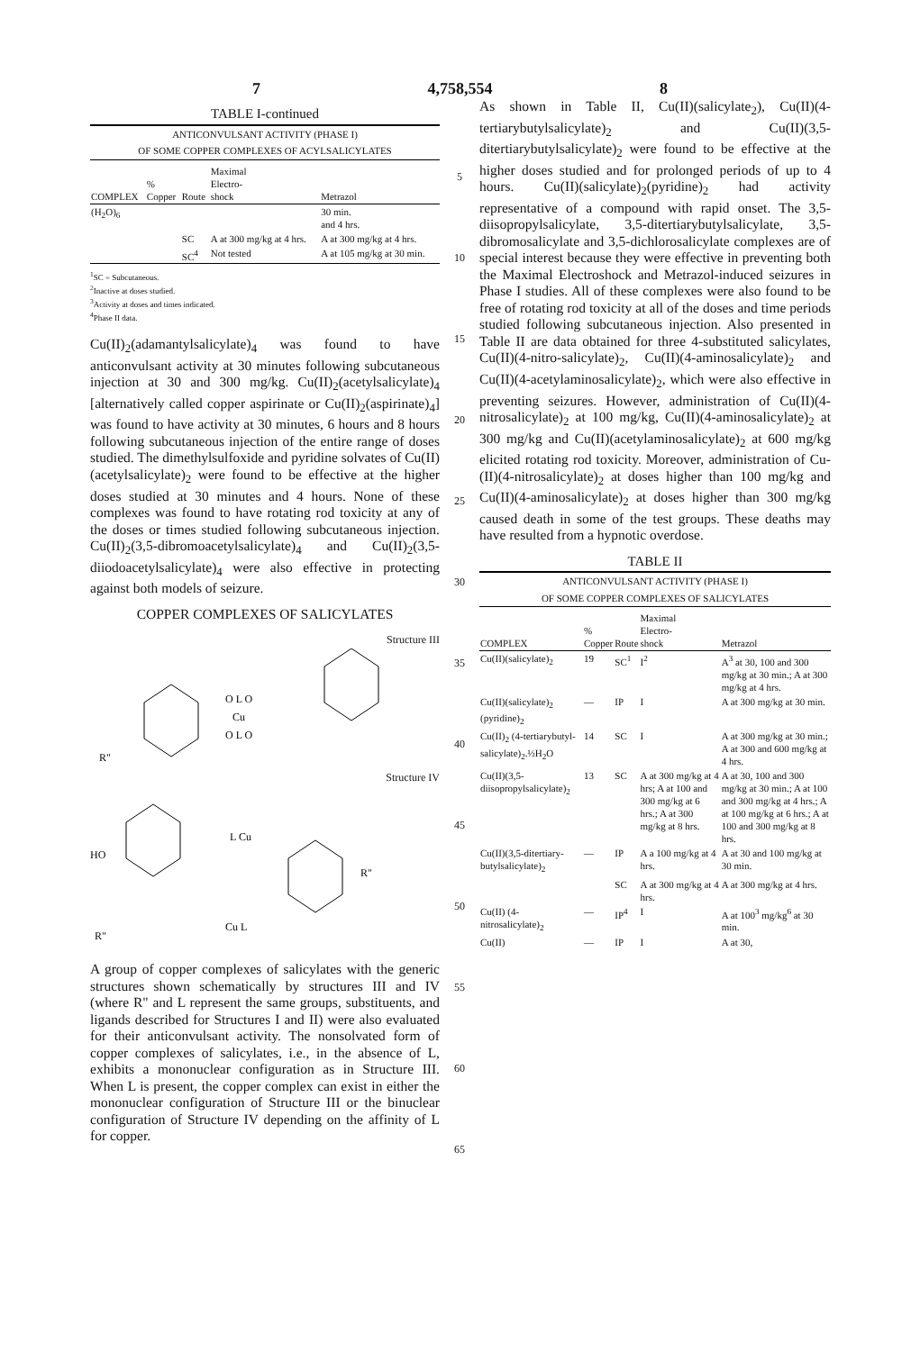7 4,758,554 8
TABLE I-continued
ANTICONVULSANT ACTIVITY (PHASE I)
OF SOME COPPER COMPLEXES OF ACYLSALICYLATES
| COMPLEX | % Copper | Route | Maximal Electro- shock | Metrazol |
| --- | --- | --- | --- | --- |
| (H<sub>2</sub>O)<sub>6</sub> | | | | 30 min. and 4 hrs. |
| | | SC | A at 300 mg/kg at 4 hrs. | A at 300 mg/kg at 4 hrs. |
| | | SC<sup>4</sup> | Not tested | A at 105 mg/kg at 30 min. |
<sup>1</sup> SC = Subcutaneous.
<sup>2</sup> Inactive at doses studied.
<sup>3</sup> Activity at doses and times indicated.
<sup>4</sup> Phase II data.
Cu(II)<sub>2</sub>(adamantylsalicylate)<sub>4</sub> was found to have anticonvulsant activity at 30 minutes following subcutaneous injection at 30 and 300 mg/kg. Cu(II)<sub>2</sub>(acetylsalicylate)<sub>4</sub> [alternatively called copper aspirinate or Cu(II)<sub>2</sub>(aspirinate)<sub>4</sub>] was found to have activity at 30 minutes, 6 hours and 8 hours following subcutaneous injection of the entire range of doses studied. The dimethylsulfoxide and pyridine solvates of Cu(II)(acetylsalicylate)<sub>2</sub> were found to be effective at the higher doses studied at 30 minutes and 4 hours. None of these complexes was found to have rotating rod toxicity at any of the doses or times studied following subcutaneous injection. Cu(II)<sub>2</sub>(3,5-dibromoacetylsalicylate)<sub>4</sub> and Cu(II)<sub>2</sub>(3,5-diiodoacetylsalicylate)<sub>4</sub> were also effective in protecting against both models of seizure.
COPPER COMPLEXES OF SALICYLATES
Structure III
O L O
Cu
O L O
R"
Structure IV
L Cu
HO
Cu L
R"
R"
A group of copper complexes of salicylates with the generic structures shown schematically by structures III and IV (where R" and L represent the same groups, substituents, and ligands described for Structures I and II) were also evaluated for their anticonvulsant activity. The nonsolvated form of copper complexes of salicylates, i.e., in the absence of L, exhibits a mononuclear configuration as in Structure III. When L is present, the copper complex can exist in either the mononuclear configuration of Structure III or the binuclear configuration of Structure IV depending on the affinity of L for copper.
5
10
15
20
25
30
35
40
45
50
55
60
65
As shown in Table II, Cu(II)(salicylate<sub>2</sub>), Cu(II)(4-tertiarybutylsalicylate)<sub>2</sub> and Cu(II)(3,5-ditertiarybutylsalicylate)<sub>2</sub> were found to be effective at the higher doses studied and for prolonged periods of up to 4 hours. Cu(II)(salicylate)<sub>2</sub>(pyridine)<sub>2</sub> had activity representative of a compound with rapid onset. The 3,5-diisopropylsalicylate, 3,5-ditertiarybutylsalicylate, 3,5-dibromosalicylate and 3,5-dichlorosalicylate complexes are of special interest because they were effective in preventing both the Maximal Electroshock and Metrazol-induced seizures in Phase I studies. All of these complexes were also found to be free of rotating rod toxicity at all of the doses and time periods studied following subcutaneous injection. Also presented in Table II are data obtained for three 4-substituted salicylates, Cu(II)(4-nitro-salicylate)<sub>2</sub>, Cu(II)(4-aminosalicylate)<sub>2</sub> and Cu(II)(4-acetylaminosalicylate)<sub>2</sub>, which were also effective in preventing seizures. However, administration of Cu(II)(4-nitrosalicylate)<sub>2</sub> at 100 mg/kg, Cu(II)(4-aminosalicylate)<sub>2</sub> at 300 mg/kg and Cu(II)(acetylaminosalicylate)<sub>2</sub> at 600 mg/kg elicited rotating rod toxicity. Moreover, administration of Cu-(II)(4-nitrosalicylate)<sub>2</sub> at doses higher than 100 mg/kg and Cu(II)(4-aminosalicylate)<sub>2</sub> at doses higher than 300 mg/kg caused death in some of the test groups. These deaths may have resulted from a hypnotic overdose.
TABLE II
ANTICONVULSANT ACTIVITY (PHASE I)
OF SOME COPPER COMPLEXES OF SALICYLATES
| COMPLEX | % Copper | Route | Maximal Electro- shock | Metrazol |
| --- | --- | --- | --- | --- |
| Cu(II)(salicylate)<sub>2</sub> | 19 | SC<sup>1</sup> | I<sup>2</sup> | A<sup>3</sup> at 30, 100 and 300 mg/kg at 30 min.; A at 300 mg/kg at 4 hrs. |
| Cu(II)(salicylate)<sub>2</sub> (pyridine)<sub>2</sub> | — | IP | I | A at 300 mg/kg at 30 min. |
| Cu(II)<sub>2</sub> (4-tertiarybutyl-salicylate)<sub>2</sub>.½H<sub>2</sub>O | 14 | SC | I | A at 300 mg/kg at 30 min.; A at 300 and 600 mg/kg at 4 hrs. |
| Cu(II)(3,5-diisopropylsalicylate)<sub>2</sub> | 13 | SC | A at 300 mg/kg at 4 hrs; A at 100 and 300 mg/kg at 6 hrs.; A at 300 mg/kg at 8 hrs. | A at 30, 100 and 300 mg/kg at 30 min.; A at 100 and 300 mg/kg at 4 hrs.; A at 100 mg/kg at 6 hrs.; A at 100 and 300 mg/kg at 8 hrs. |
| Cu(II)(3,5-ditertiary-butylsalicylate)<sub>2</sub> | — | IP | A a 100 mg/kg at 4 hrs. | A at 30 and 100 mg/kg at 30 min. |
| | | SC | A at 300 mg/kg at 4 hrs. | A at 300 mg/kg at 4 hrs. |
| Cu(II) (4-nitrosalicylate)<sub>2</sub> | — | IP<sup>4</sup> | I | A at 100<sup>3</sup> mg/kg<sup>6</sup> at 30 min. |
| Cu(II) | — | IP | I | A at 30, |